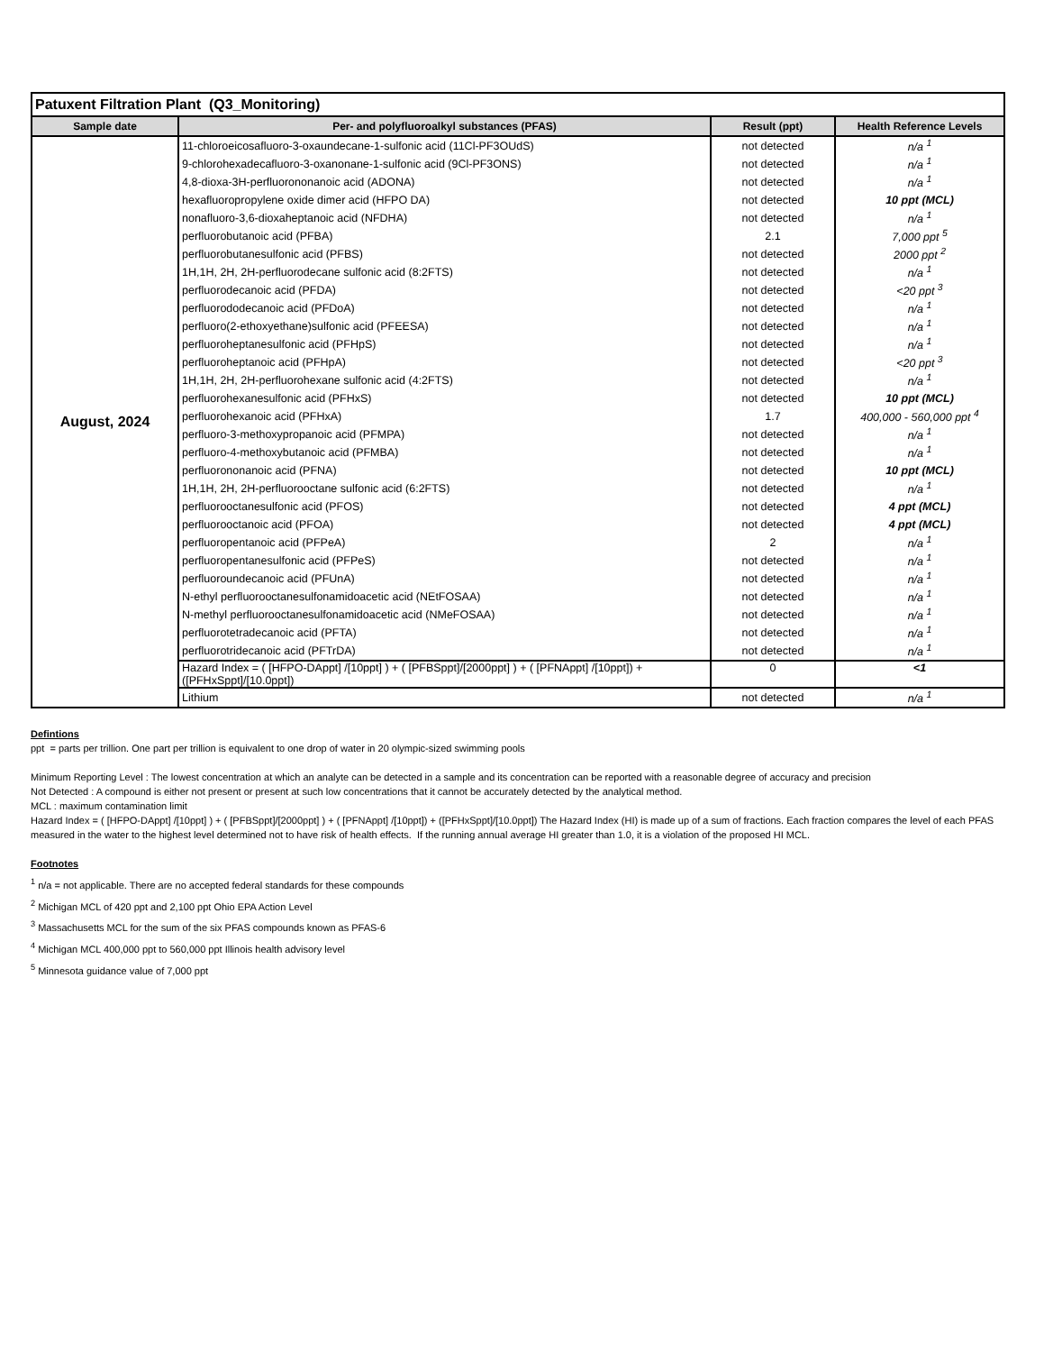| Patuxent Filtration Plant (Q3_Monitoring) | | | |
| --- | --- | --- | --- |
| Sample date | Per- and polyfluoroalkyl substances (PFAS) | Result (ppt) | Health Reference Levels |
| August, 2024 | 11-chloroeicosafluoro-3-oxaundecane-1-sulfonic acid (11Cl-PF3OUdS) | not detected | n/a <sup>1</sup> |
| | 9-chlorohexadecafluoro-3-oxanonane-1-sulfonic acid (9Cl-PF3ONS) | not detected | n/a <sup>1</sup> |
| | 4,8-dioxa-3H-perfluorononanoic acid (ADONA) | not detected | n/a <sup>1</sup> |
| | hexafluoropropylene oxide dimer acid (HFPO DA) | not detected | 10 ppt (MCL) |
| | nonafluoro-3,6-dioxaheptanoic acid (NFDHA) | not detected | n/a <sup>1</sup> |
| | perfluorobutanoic acid (PFBA) | 2.1 | 7,000 ppt <sup>5</sup> |
| | perfluorobutanesulfonic acid (PFBS) | not detected | 2000 ppt <sup>2</sup> |
| | 1H,1H, 2H, 2H-perfluorodecane sulfonic acid (8:2FTS) | not detected | n/a <sup>1</sup> |
| | perfluorodecanoic acid (PFDA) | not detected | <20 ppt <sup>3</sup> |
| | perfluorododecanoic acid (PFDoA) | not detected | n/a <sup>1</sup> |
| | perfluoro(2-ethoxyethane)sulfonic acid (PFEESA) | not detected | n/a <sup>1</sup> |
| | perfluoroheptanesulfonic acid (PFHpS) | not detected | n/a <sup>1</sup> |
| | perfluoroheptanoic acid (PFHpA) | not detected | <20 ppt <sup>3</sup> |
| | 1H,1H, 2H, 2H-perfluorohexane sulfonic acid (4:2FTS) | not detected | n/a <sup>1</sup> |
| | perfluorohexanesulfonic acid (PFHxS) | not detected | 10 ppt (MCL) |
| | perfluorohexanoic acid (PFHxA) | 1.7 | 400,000 - 560,000 ppt <sup>4</sup> |
| | perfluoro-3-methoxypropanoic acid (PFMPA) | not detected | n/a <sup>1</sup> |
| | perfluoro-4-methoxybutanoic acid (PFMBA) | not detected | n/a <sup>1</sup> |
| | perfluorononanoic acid (PFNA) | not detected | 10 ppt (MCL) |
| | 1H,1H, 2H, 2H-perfluorooctane sulfonic acid (6:2FTS) | not detected | n/a <sup>1</sup> |
| | perfluorooctanesulfonic acid (PFOS) | not detected | 4 ppt (MCL) |
| | perfluorooctanoic acid (PFOA) | not detected | 4 ppt (MCL) |
| | perfluoropentanoic acid (PFPeA) | 2 | n/a <sup>1</sup> |
| | perfluoropentanesulfonic acid (PFPeS) | not detected | n/a <sup>1</sup> |
| | perfluoroundecanoic acid (PFUnA) | not detected | n/a <sup>1</sup> |
| | N-ethyl perfluorooctanesulfonamidoacetic acid (NEtFOSAA) | not detected | n/a <sup>1</sup> |
| | N-methyl perfluorooctanesulfonamidoacetic acid (NMeFOSAA) | not detected | n/a <sup>1</sup> |
| | perfluorotetradecanoic acid (PFTA) | not detected | n/a <sup>1</sup> |
| | perfluorotridecanoic acid (PFTrDA) | not detected | n/a <sup>1</sup> |
| | Hazard Index = ( [HFPO-DAppt] /[10ppt] ) + ( [PFBSppt]/[2000ppt] ) + ( [PFNAppt] /[10ppt]) + ([PFHxSppt]/[10.0ppt]) | 0 | <1 |
| | Lithium | not detected | n/a <sup>1</sup> |
Defintions
ppt = parts per trillion. One part per trillion is equivalent to one drop of water in 20 olympic-sized swimming pools
Minimum Reporting Level : The lowest concentration at which an analyte can be detected in a sample and its concentration can be reported with a reasonable degree of accuracy and precision
Not Detected : A compound is either not present or present at such low concentrations that it cannot be accurately detected by the analytical method.
MCL : maximum contamination limit
Hazard Index = ( [HFPO-DAppt] /[10ppt] ) + ( [PFBSppt]/[2000ppt] ) + ( [PFNAppt] /[10ppt]) + ([PFHxSppt]/[10.0ppt]) The Hazard Index (HI) is made up of a sum of fractions. Each fraction compares the level of each PFAS measured in the water to the highest level determined not to have risk of health effects. If the running annual average HI greater than 1.0, it is a violation of the proposed HI MCL.
Footnotes
<sup>1</sup> n/a = not applicable. There are no accepted federal standards for these compounds
<sup>2</sup> Michigan MCL of 420 ppt and 2,100 ppt Ohio EPA Action Level
<sup>3</sup> Massachusetts MCL for the sum of the six PFAS compounds known as PFAS-6
<sup>4</sup> Michigan MCL 400,000 ppt to 560,000 ppt Illinois health advisory level
<sup>5</sup> Minnesota guidance value of 7,000 ppt